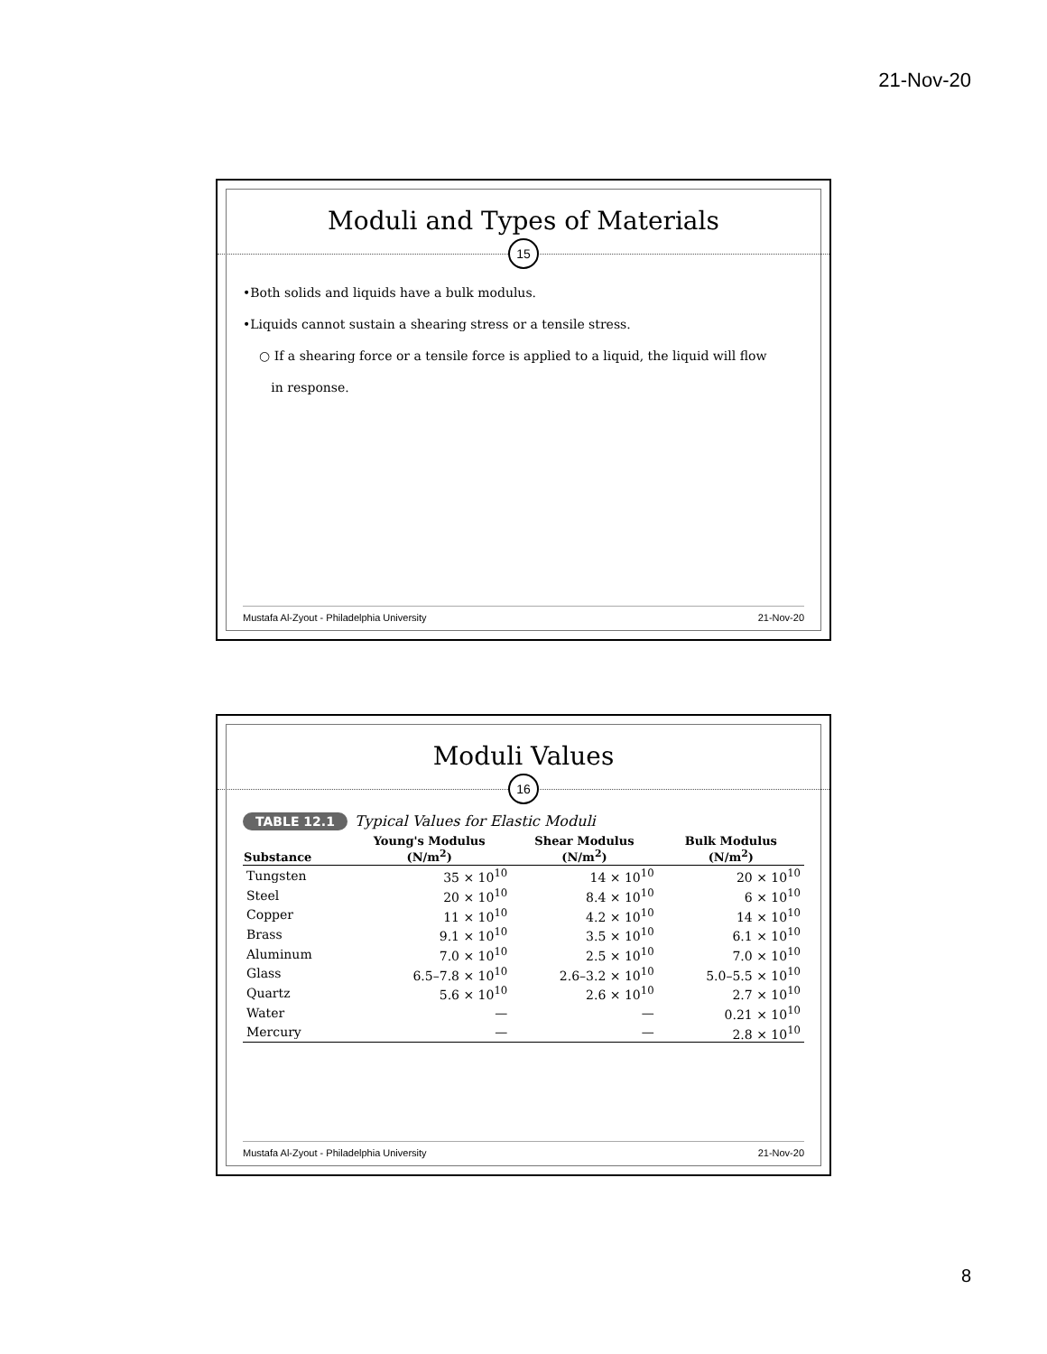21-Nov-20
Moduli and Types of Materials
15
•Both solids and liquids have a bulk modulus.
•Liquids cannot sustain a shearing stress or a tensile stress.
○ If a shearing force or a tensile force is applied to a liquid, the liquid will flow
in response.
Mustafa Al-Zyout - Philadelphia University 21-Nov-20
Moduli Values
16
TABLE 12.1 Typical Values for Elastic Moduli
| Substance | Young's Modulus (N/m<sup>2</sup>) | Shear Modulus (N/m<sup>2</sup>) | Bulk Modulus (N/m<sup>2</sup>) |
| --- | --- | --- | --- |
| Tungsten | 35 × 10<sup>10</sup> | 14 × 10<sup>10</sup> | 20 × 10<sup>10</sup> |
| Steel | 20 × 10<sup>10</sup> | 8.4 × 10<sup>10</sup> | 6 × 10<sup>10</sup> |
| Copper | 11 × 10<sup>10</sup> | 4.2 × 10<sup>10</sup> | 14 × 10<sup>10</sup> |
| Brass | 9.1 × 10<sup>10</sup> | 3.5 × 10<sup>10</sup> | 6.1 × 10<sup>10</sup> |
| Aluminum | 7.0 × 10<sup>10</sup> | 2.5 × 10<sup>10</sup> | 7.0 × 10<sup>10</sup> |
| Glass | 6.5–7.8 × 10<sup>10</sup> | 2.6–3.2 × 10<sup>10</sup> | 5.0–5.5 × 10<sup>10</sup> |
| Quartz | 5.6 × 10<sup>10</sup> | 2.6 × 10<sup>10</sup> | 2.7 × 10<sup>10</sup> |
| Water | — | — | 0.21 × 10<sup>10</sup> |
| Mercury | — | — | 2.8 × 10<sup>10</sup> |
Mustafa Al-Zyout - Philadelphia University 21-Nov-20
8